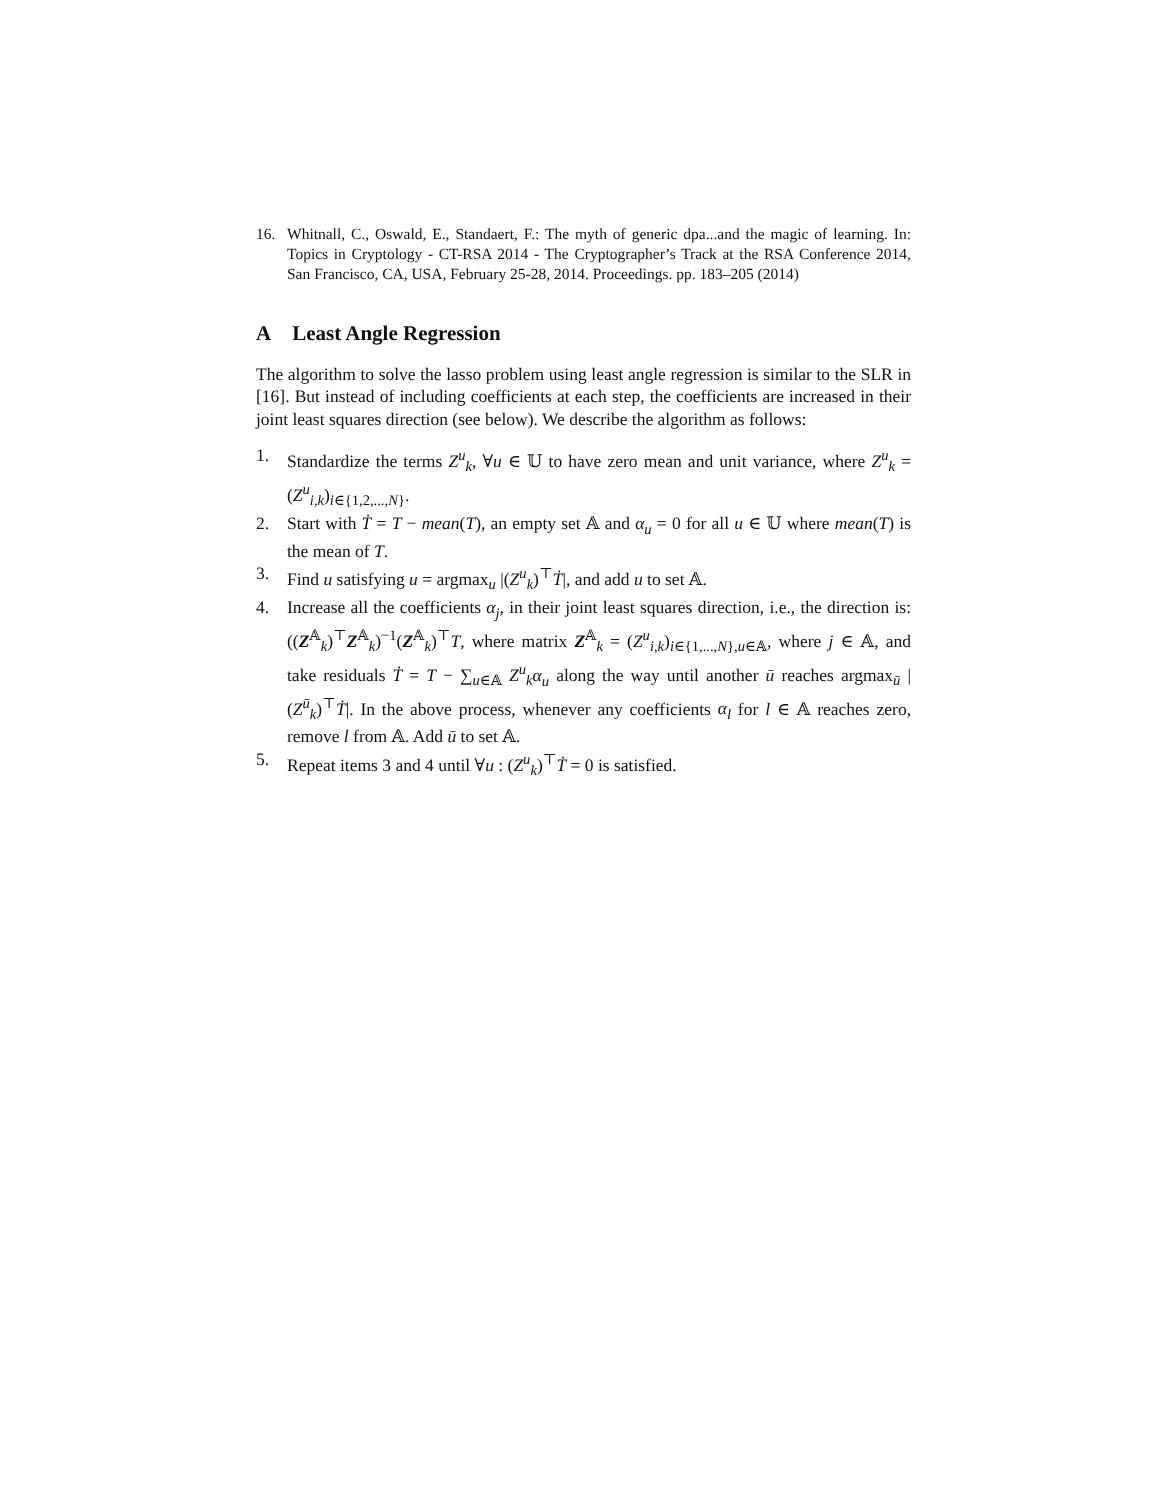16. Whitnall, C., Oswald, E., Standaert, F.: The myth of generic dpa...and the magic of learning. In: Topics in Cryptology - CT-RSA 2014 - The Cryptographer’s Track at the RSA Conference 2014, San Francisco, CA, USA, February 25-28, 2014. Proceedings. pp. 183–205 (2014)
A Least Angle Regression
The algorithm to solve the lasso problem using least angle regression is similar to the SLR in [16]. But instead of including coefficients at each step, the coefficients are increased in their joint least squares direction (see below). We describe the algorithm as follows:
1. Standardize the terms Z<sup>u</sup><sub>k</sub>, ∀u ∈ 𝕌 to have zero mean and unit variance, where Z<sup>u</sup><sub>k</sub> = (Z<sup>u</sup><sub>i,k</sub>)<sub>i∈{1,2,...,N}</sub>.
2. Start with Ṫ = T − mean(T), an empty set 𝔸 and α<sub>u</sub> = 0 for all u ∈ 𝕌 where mean(T) is the mean of T.
3. Find u satisfying u = argmax<sub>u</sub> |(Z<sup>u</sup><sub>k</sub>)<sup>⊤</sup>Ṫ|, and add u to set 𝔸.
4. Increase all the coefficients α<sub>j</sub>, in their joint least squares direction, i.e., the direction is: ((Z<sup>𝔸</sup><sub>k</sub>)<sup>⊤</sup>Z<sup>𝔸</sup><sub>k</sub>)<sup>−1</sup>(Z<sup>𝔸</sup><sub>k</sub>)<sup>⊤</sup>T, where matrix Z<sup>𝔸</sup><sub>k</sub> = (Z<sup>u</sup><sub>i,k</sub>)<sub>i∈{1,...,N},u∈𝔸</sub>, where j ∈ 𝔸, and take residuals Ṫ = T − ∑<sub>u∈𝔸</sub> Z<sup>u</sup><sub>k</sub>α<sub>u</sub> along the way until another ū reaches argmax<sub>ū</sub> |(Z<sup>ū</sup><sub>k</sub>)<sup>⊤</sup>Ṫ|. In the above process, whenever any coefficients α<sub>l</sub> for l ∈ 𝔸 reaches zero, remove l from 𝔸. Add ū to set 𝔸.
5. Repeat items 3 and 4 until ∀u : (Z<sup>u</sup><sub>k</sub>)<sup>⊤</sup>Ṫ = 0 is satisfied.